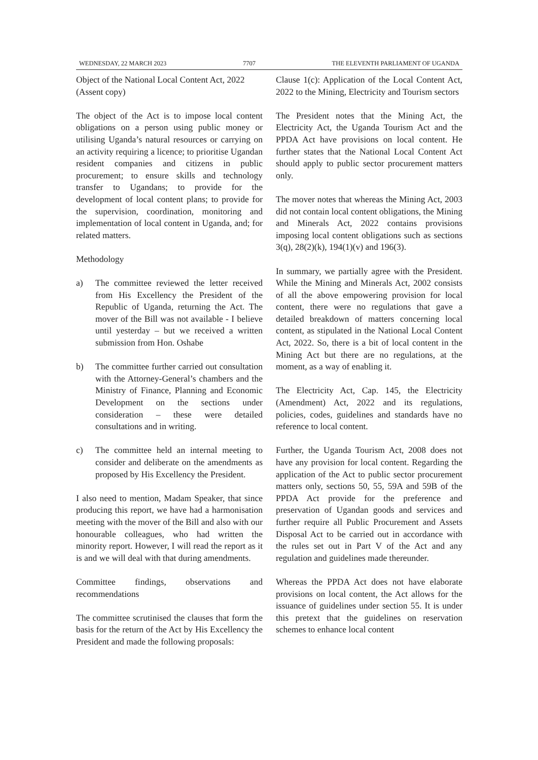WEDNESDAY, 22 MARCH 2023 7707 THE ELEVENTH PARLIAMENT OF UGANDA
Object of the National Local Content Act, 2022 (Assent copy)
The object of the Act is to impose local content obligations on a person using public money or utilising Uganda’s natural resources or carrying on an activity requiring a licence; to prioritise Ugandan resident companies and citizens in public procurement; to ensure skills and technology transfer to Ugandans; to provide for the development of local content plans; to provide for the supervision, coordination, monitoring and implementation of local content in Uganda, and; for related matters.
Methodology
a) The committee reviewed the letter received from His Excellency the President of the Republic of Uganda, returning the Act. The mover of the Bill was not available - I believe until yesterday – but we received a written submission from Hon. Oshabe
b) The committee further carried out consultation with the Attorney-General’s chambers and the Ministry of Finance, Planning and Economic Development on the sections under consideration – these were detailed consultations and in writing.
c) The committee held an internal meeting to consider and deliberate on the amendments as proposed by His Excellency the President.
I also need to mention, Madam Speaker, that since producing this report, we have had a harmonisation meeting with the mover of the Bill and also with our honourable colleagues, who had written the minority report. However, I will read the report as it is and we will deal with that during amendments.
Committee findings, observations and recommendations
The committee scrutinised the clauses that form the basis for the return of the Act by His Excellency the President and made the following proposals:
Clause 1(c): Application of the Local Content Act, 2022 to the Mining, Electricity and Tourism sectors
The President notes that the Mining Act, the Electricity Act, the Uganda Tourism Act and the PPDA Act have provisions on local content. He further states that the National Local Content Act should apply to public sector procurement matters only.
The mover notes that whereas the Mining Act, 2003 did not contain local content obligations, the Mining and Minerals Act, 2022 contains provisions imposing local content obligations such as sections 3(q), 28(2)(k), 194(1)(v) and 196(3).
In summary, we partially agree with the President. While the Mining and Minerals Act, 2002 consists of all the above empowering provision for local content, there were no regulations that gave a detailed breakdown of matters concerning local content, as stipulated in the National Local Content Act, 2022. So, there is a bit of local content in the Mining Act but there are no regulations, at the moment, as a way of enabling it.
The Electricity Act, Cap. 145, the Electricity (Amendment) Act, 2022 and its regulations, policies, codes, guidelines and standards have no reference to local content.
Further, the Uganda Tourism Act, 2008 does not have any provision for local content. Regarding the application of the Act to public sector procurement matters only, sections 50, 55, 59A and 59B of the PPDA Act provide for the preference and preservation of Ugandan goods and services and further require all Public Procurement and Assets Disposal Act to be carried out in accordance with the rules set out in Part V of the Act and any regulation and guidelines made thereunder.
Whereas the PPDA Act does not have elaborate provisions on local content, the Act allows for the issuance of guidelines under section 55. It is under this pretext that the guidelines on reservation schemes to enhance local content